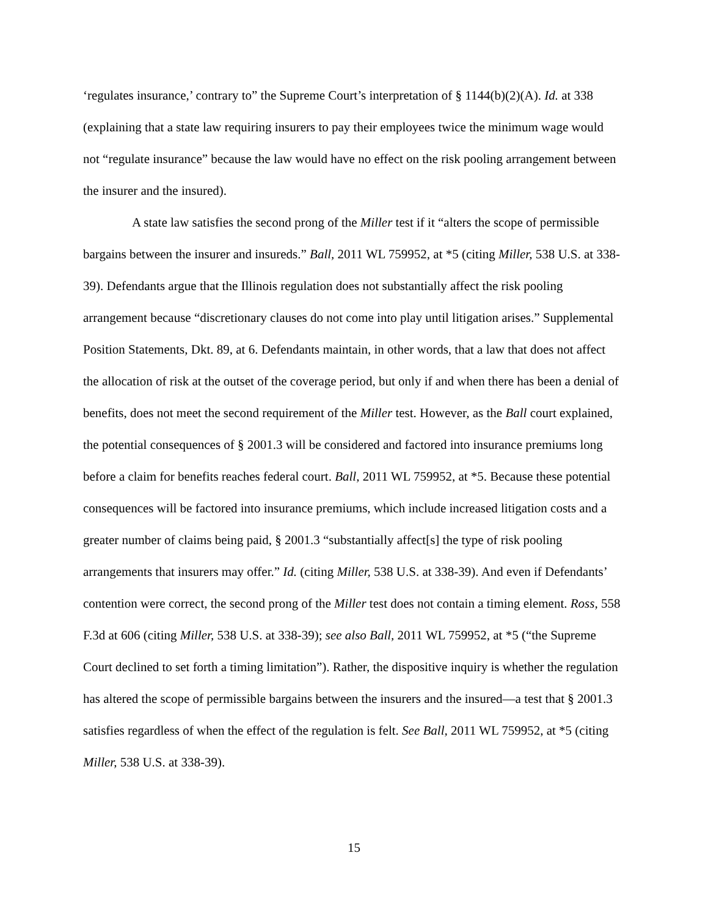‘regulates insurance,’ contrary to” the Supreme Court’s interpretation of § 1144(b)(2)(A). Id. at 338 (explaining that a state law requiring insurers to pay their employees twice the minimum wage would not “regulate insurance” because the law would have no effect on the risk pooling arrangement between the insurer and the insured).
A state law satisfies the second prong of the Miller test if it “alters the scope of permissible bargains between the insurer and insureds.” Ball, 2011 WL 759952, at *5 (citing Miller, 538 U.S. at 338-39). Defendants argue that the Illinois regulation does not substantially affect the risk pooling arrangement because “discretionary clauses do not come into play until litigation arises.” Supplemental Position Statements, Dkt. 89, at 6. Defendants maintain, in other words, that a law that does not affect the allocation of risk at the outset of the coverage period, but only if and when there has been a denial of benefits, does not meet the second requirement of the Miller test. However, as the Ball court explained, the potential consequences of § 2001.3 will be considered and factored into insurance premiums long before a claim for benefits reaches federal court. Ball, 2011 WL 759952, at *5. Because these potential consequences will be factored into insurance premiums, which include increased litigation costs and a greater number of claims being paid, § 2001.3 “substantially affect[s] the type of risk pooling arrangements that insurers may offer.” Id. (citing Miller, 538 U.S. at 338-39). And even if Defendants’ contention were correct, the second prong of the Miller test does not contain a timing element. Ross, 558 F.3d at 606 (citing Miller, 538 U.S. at 338-39); see also Ball, 2011 WL 759952, at *5 (“the Supreme Court declined to set forth a timing limitation”). Rather, the dispositive inquiry is whether the regulation has altered the scope of permissible bargains between the insurers and the insured—a test that § 2001.3 satisfies regardless of when the effect of the regulation is felt. See Ball, 2011 WL 759952, at *5 (citing Miller, 538 U.S. at 338-39).
15